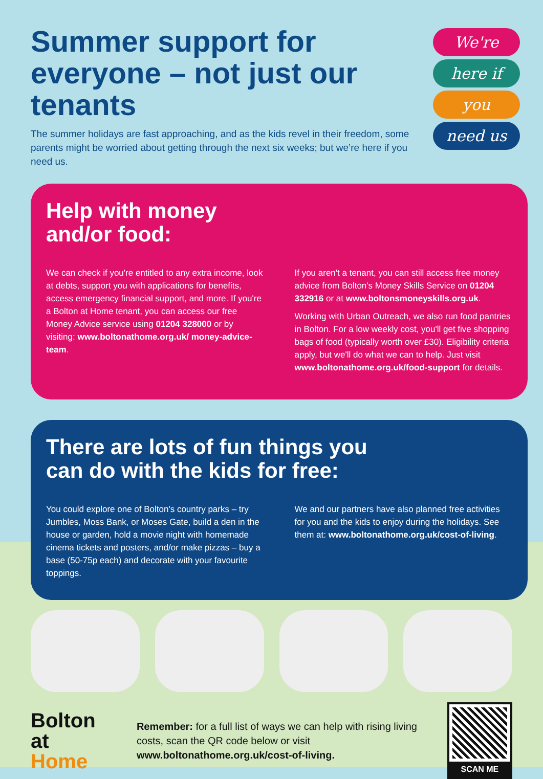Summer support for everyone – not just our tenants
The summer holidays are fast approaching, and as the kids revel in their freedom, some parents might be worried about getting through the next six weeks; but we’re here if you need us.
We're
here if
you
need us
Help with money
and/or food:
We can check if you're entitled to any extra income, look at debts, support you with applications for benefits, access emergency financial support, and more. If you're a Bolton at Home tenant, you can access our free Money Advice service using 01204 328000 or by visiting: www.boltonathome.org.uk/ money-advice-team.
If you aren't a tenant, you can still access free money advice from Bolton's Money Skills Service on 01204 332916 or at www.boltonsmoneyskills.org.uk.
Working with Urban Outreach, we also run food pantries in Bolton. For a low weekly cost, you'll get five shopping bags of food (typically worth over £30). Eligibility criteria apply, but we'll do what we can to help. Just visit www.boltonathome.org.uk/food-support for details.
There are lots of fun things you
can do with the kids for free:
You could explore one of Bolton's country parks – try Jumbles, Moss Bank, or Moses Gate, build a den in the house or garden, hold a movie night with homemade cinema tickets and posters, and/or make pizzas – buy a base (50-75p each) and decorate with your favourite toppings.
We and our partners have also planned free activities for you and the kids to enjoy during the holidays. See them at: www.boltonathome.org.uk/cost-of-living.
Bolton
at Home
Remember: for a full list of ways we can help with rising living costs, scan the QR code below or visit www.boltonathome.org.uk/cost-of-living.
SCAN ME